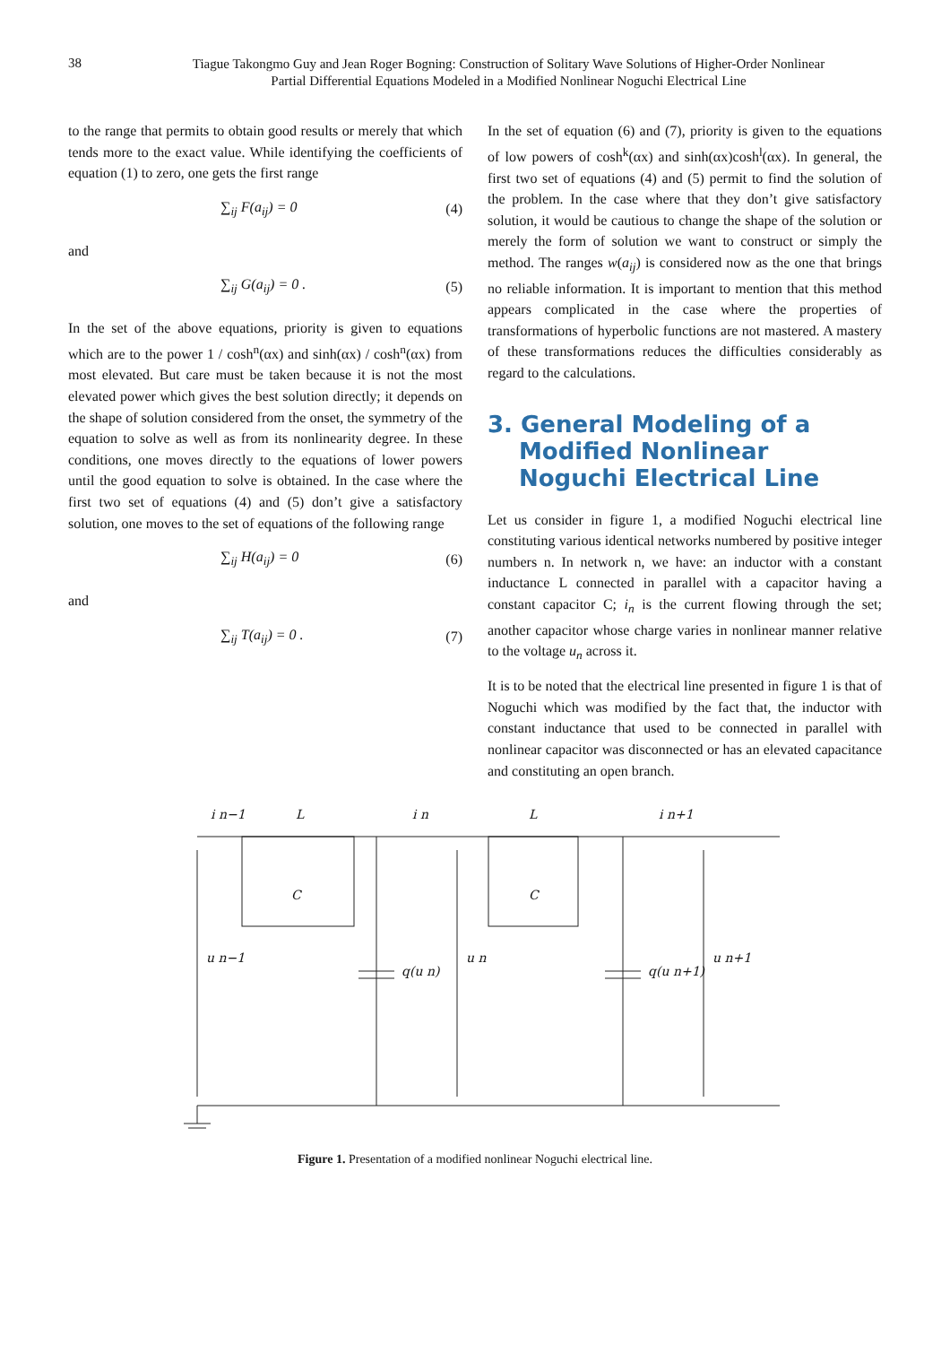38 Tiague Takongmo Guy and Jean Roger Bogning: Construction of Solitary Wave Solutions of Higher-Order Nonlinear
Partial Differential Equations Modeled in a Modified Nonlinear Noguchi Electrical Line
to the range that permits to obtain good results or merely that which tends more to the exact value. While identifying the coefficients of equation (1) to zero, one gets the first range
∑<sub>ij</sub> F(a<sub>ij</sub>) = 0 (4)
and
∑<sub>ij</sub> G(a<sub>ij</sub>) = 0 . (5)
In the set of the above equations, priority is given to equations which are to the power 1 / cosh<sup>n</sup>(αx) and sinh(αx) / cosh<sup>n</sup>(αx) from most elevated. But care must be taken because it is not the most elevated power which gives the best solution directly; it depends on the shape of solution considered from the onset, the symmetry of the equation to solve as well as from its nonlinearity degree. In these conditions, one moves directly to the equations of lower powers until the good equation to solve is obtained. In the case where the first two set of equations (4) and (5) don’t give a satisfactory solution, one moves to the set of equations of the following range
∑<sub>ij</sub> H(a<sub>ij</sub>) = 0 (6)
and
∑<sub>ij</sub> T(a<sub>ij</sub>) = 0 . (7)
In the set of equation (6) and (7), priority is given to the equations of low powers of cosh<sup>k</sup>(αx) and sinh(αx)cosh<sup>l</sup>(αx). In general, the first two set of equations (4) and (5) permit to find the solution of the problem. In the case where that they don’t give satisfactory solution, it would be cautious to change the shape of the solution or merely the form of solution we want to construct or simply the method. The ranges w(a<sub>ij</sub>) is considered now as the one that brings no reliable information. It is important to mention that this method appears complicated in the case where the properties of transformations of hyperbolic functions are not mastered. A mastery of these transformations reduces the difficulties considerably as regard to the calculations.
3. General Modeling of a Modified Nonlinear Noguchi Electrical Line
Let us consider in figure 1, a modified Noguchi electrical line constituting various identical networks numbered by positive integer numbers n. In network n, we have: an inductor with a constant inductance L connected in parallel with a capacitor having a constant capacitor C; i<sub>n</sub> is the current flowing through the set; another capacitor whose charge varies in nonlinear manner relative to the voltage u<sub>n</sub> across it.
It is to be noted that the electrical line presented in figure 1 is that of Noguchi which was modified by the fact that, the inductor with constant inductance that used to be connected in parallel with nonlinear capacitor was disconnected or has an elevated capacitance and constituting an open branch.
i n−1
L
i n
L
i n+1
C
C
u n−1
u n
u n+1
q(u n)
q(u n+1)
Figure 1. Presentation of a modified nonlinear Noguchi electrical line.